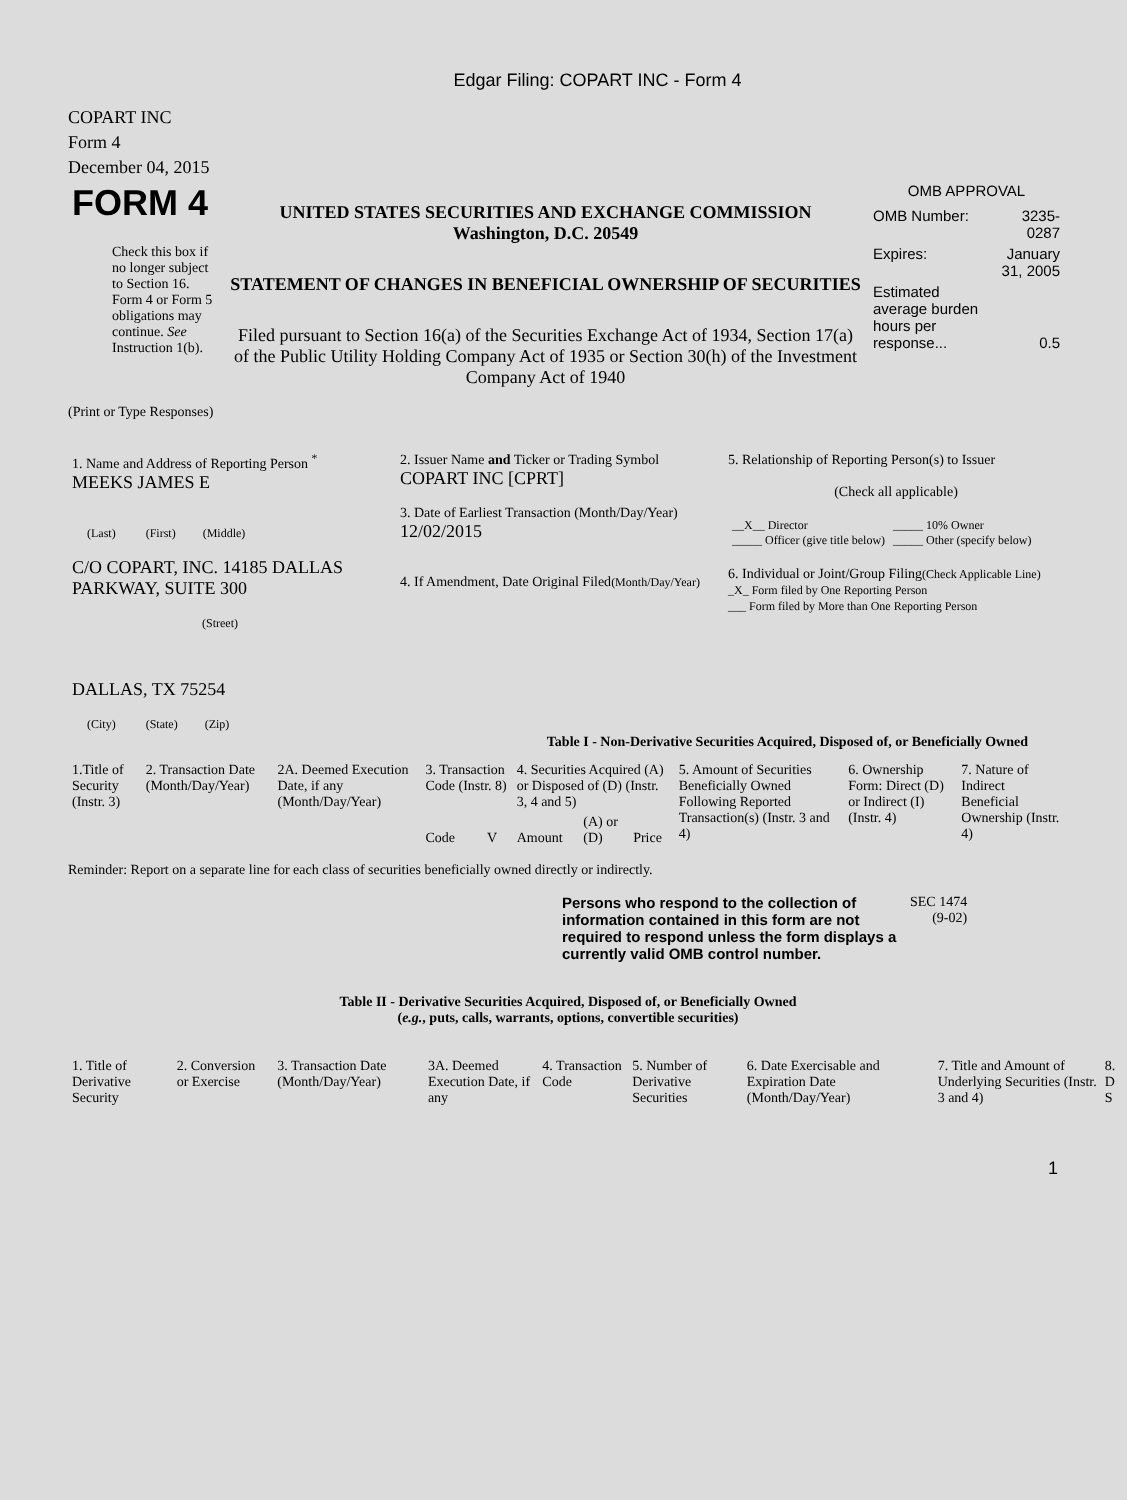Edgar Filing: COPART INC - Form 4
COPART INC
Form 4
December 04, 2015
| FORM 4 Check this box if no longer subject to Section 16. Form 4 or Form 5 obligations may continue. See Instruction 1(b). | UNITED STATES SECURITIES AND EXCHANGE COMMISSION Washington, D.C. 20549 STATEMENT OF CHANGES IN BENEFICIAL OWNERSHIP OF SECURITIES Filed pursuant to Section 16(a) of the Securities Exchange Act of 1934, Section 17(a) of the Public Utility Holding Company Act of 1935 or Section 30(h) of the Investment Company Act of 1940 | OMB APPROVAL / OMB Number: / 3235-0287 / / Expires: / January 31, 2005 / / Estimated average burden hours per response... / 0.5 / |
(Print or Type Responses)
| 1. Name and Address of Reporting Person <sup>*</sup> MEEKS JAMES E (Last) (First) (Middle) C/O COPART, INC. 14185 DALLAS PARKWAY, SUITE 300 (Street) DALLAS, TX 75254 (City) (State) (Zip) | 2. Issuer Name and Ticker or Trading Symbol COPART INC [CPRT] 3. Date of Earliest Transaction (Month/Day/Year) 12/02/2015 4. If Amendment, Date Original Filed (Month/Day/Year) | 5. Relationship of Reporting Person(s) to Issuer (Check all applicable) / __X__ Director _____ Officer (give title below) / _____ 10% Owner _____ Other (specify below) / 6. Individual or Joint/Group Filing (Check Applicable Line) _X_ Form filed by One Reporting Person ___ Form filed by More than One Reporting Person |
Table I - Non-Derivative Securities Acquired, Disposed of, or Beneficially Owned
| 1.Title of Security (Instr. 3) | 2. Transaction Date (Month/Day/Year) | 2A. Deemed Execution Date, if any (Month/Day/Year) | 3. Transaction Code (Instr. 8) | | 4. Securities Acquired (A) or Disposed of (D) (Instr. 3, 4 and 5) | | | 5. Amount of Securities Beneficially Owned Following Reported Transaction(s) (Instr. 3 and 4) | 6. Ownership Form: Direct (D) or Indirect (I) (Instr. 4) | 7. Nature of Indirect Beneficial Ownership (Instr. 4) |
| --- | --- | --- | --- | --- | --- | --- | --- | --- | --- | --- |
| | | | Code | V | Amount | (A) or (D) | Price | | | |
Reminder: Report on a separate line for each class of securities beneficially owned directly or indirectly.
| Persons who respond to the collection of information contained in this form are not required to respond unless the form displays a currently valid OMB control number. | SEC 1474 (9-02) |
Table II - Derivative Securities Acquired, Disposed of, or Beneficially Owned
(e.g., puts, calls, warrants, options, convertible securities)
| 1. Title of Derivative Security | 2. Conversion or Exercise | 3. Transaction Date (Month/Day/Year) | 3A. Deemed Execution Date, if any | 4. Transaction Code | 5. Number of Derivative Securities | 6. Date Exercisable and Expiration Date (Month/Day/Year) | 7. Title and Amount of Underlying Securities (Instr. 3 and 4) | 8. D S |
| --- | --- | --- | --- | --- | --- | --- | --- | --- |
1